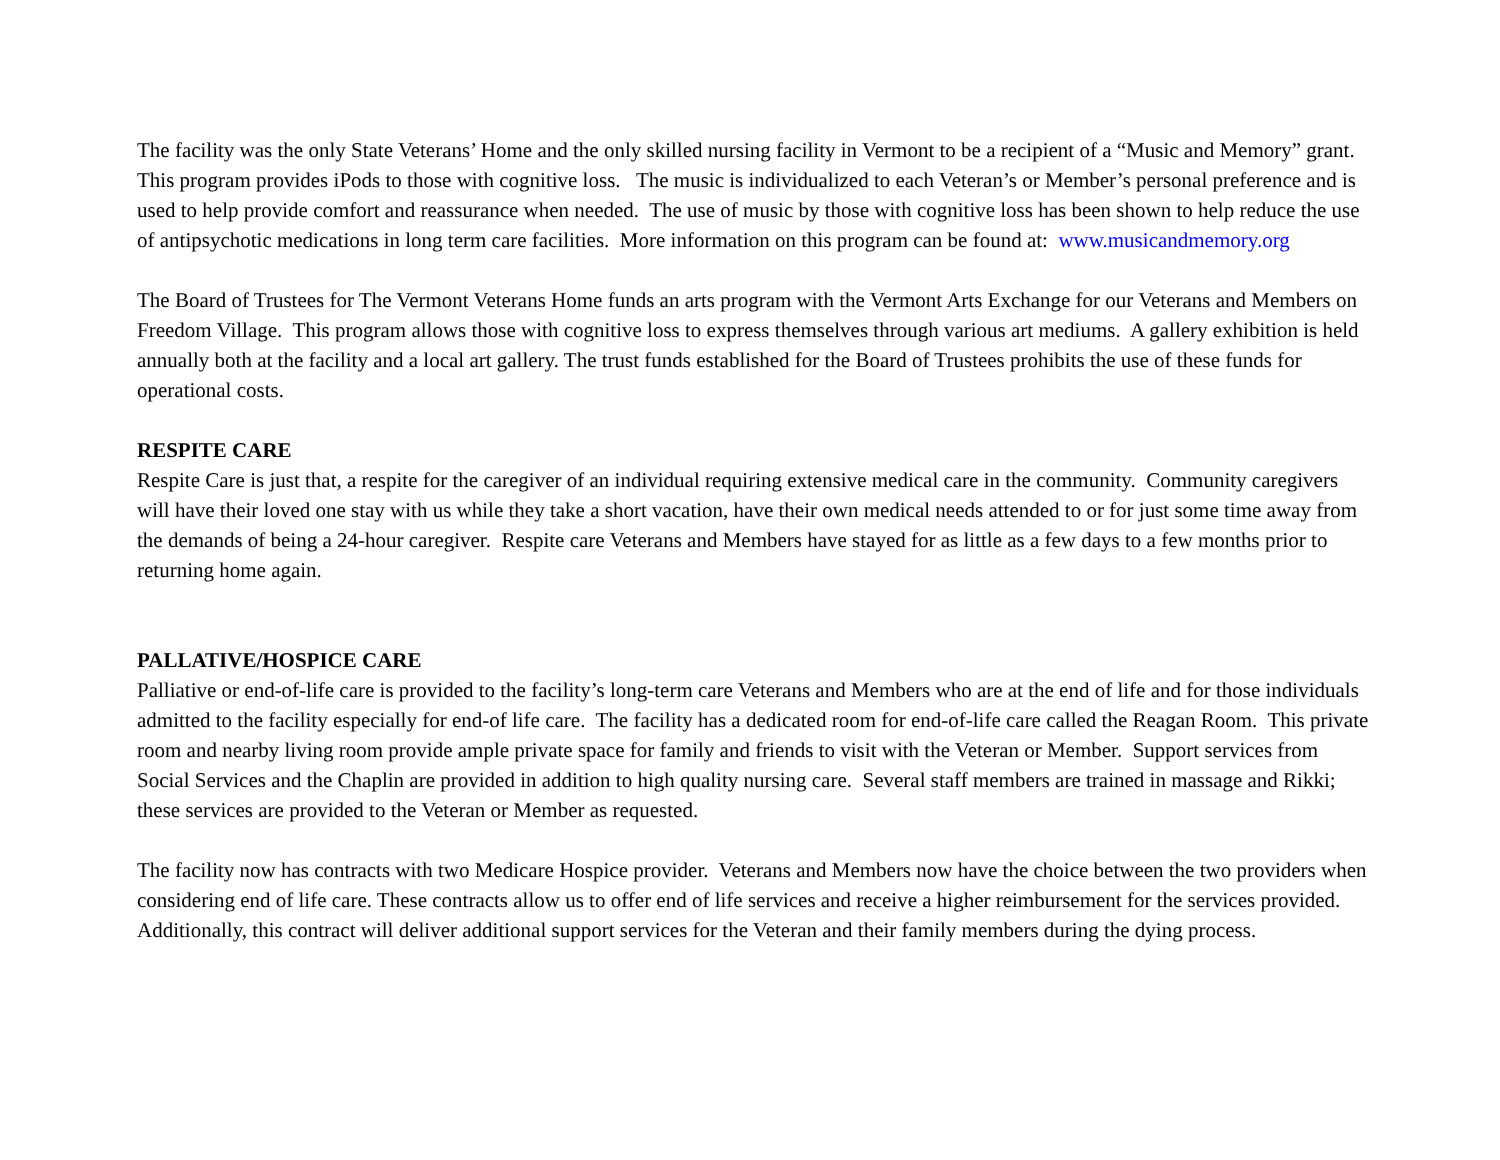The facility was the only State Veterans’ Home and the only skilled nursing facility in Vermont to be a recipient of a “Music and Memory” grant. This program provides iPods to those with cognitive loss. The music is individualized to each Veteran’s or Member’s personal preference and is used to help provide comfort and reassurance when needed. The use of music by those with cognitive loss has been shown to help reduce the use of antipsychotic medications in long term care facilities. More information on this program can be found at: www.musicandmemory.org
The Board of Trustees for The Vermont Veterans Home funds an arts program with the Vermont Arts Exchange for our Veterans and Members on Freedom Village. This program allows those with cognitive loss to express themselves through various art mediums. A gallery exhibition is held annually both at the facility and a local art gallery. The trust funds established for the Board of Trustees prohibits the use of these funds for operational costs.
RESPITE CARE
Respite Care is just that, a respite for the caregiver of an individual requiring extensive medical care in the community. Community caregivers will have their loved one stay with us while they take a short vacation, have their own medical needs attended to or for just some time away from the demands of being a 24-hour caregiver. Respite care Veterans and Members have stayed for as little as a few days to a few months prior to returning home again.
PALLATIVE/HOSPICE CARE
Palliative or end-of-life care is provided to the facility’s long-term care Veterans and Members who are at the end of life and for those individuals admitted to the facility especially for end-of life care. The facility has a dedicated room for end-of-life care called the Reagan Room. This private room and nearby living room provide ample private space for family and friends to visit with the Veteran or Member. Support services from Social Services and the Chaplin are provided in addition to high quality nursing care. Several staff members are trained in massage and Rikki; these services are provided to the Veteran or Member as requested.
The facility now has contracts with two Medicare Hospice provider. Veterans and Members now have the choice between the two providers when considering end of life care. These contracts allow us to offer end of life services and receive a higher reimbursement for the services provided. Additionally, this contract will deliver additional support services for the Veteran and their family members during the dying process.